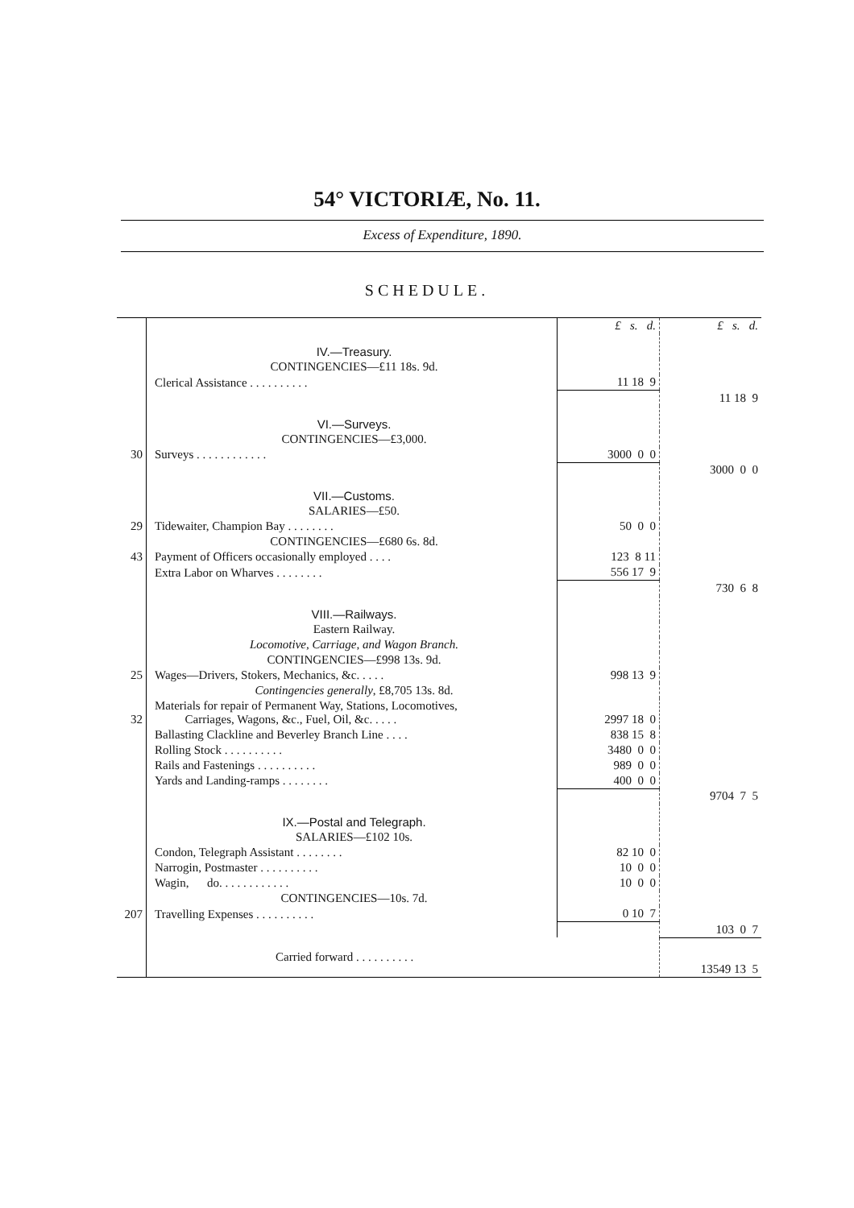54° VICTORIÆ, No. 11.
Excess of Expenditure, 1890.
SCHEDULE.
| | | £ s. d. | £ s. d. |
| | IV.—Treasury. | | |
| | CONTINGENCIES—£11 18s. 9d. | | |
| | Clerical Assistance . . . . . . . . . . | 11 18 9 | |
| | | | 11 18 9 |
| | VI.—Surveys. | | |
| | CONTINGENCIES—£3,000. | | |
| 30 | Surveys . . . . . . . . . . . . | 3000 0 0 | |
| | | | 3000 0 0 |
| | VII.—Customs. | | |
| | SALARIES—£50. | | |
| 29 | Tidewaiter, Champion Bay . . . . . . . . | 50 0 0 | |
| | CONTINGENCIES—£680 6s. 8d. | | |
| 43 | Payment of Officers occasionally employed . . . . | 123 8 11 | |
| | Extra Labor on Wharves . . . . . . . . | 556 17 9 | |
| | | | 730 6 8 |
| | VIII.—Railways. | | |
| | Eastern Railway. | | |
| | Locomotive, Carriage, and Wagon Branch. | | |
| | CONTINGENCIES—£998 13s. 9d. | | |
| 25 | Wages—Drivers, Stokers, Mechanics, &c. . . . . | 998 13 9 | |
| | Contingencies generally , £8,705 13s. 8d. | | |
| 32 | Materials for repair of Permanent Way, Stations, Locomotives, Carriages, Wagons, &c., Fuel, Oil, &c. . . . . | 2997 18 0 | |
| | Ballasting Clackline and Beverley Branch Line . . . . | 838 15 8 | |
| | Rolling Stock . . . . . . . . . . | 3480 0 0 | |
| | Rails and Fastenings . . . . . . . . . . | 989 0 0 | |
| | Yards and Landing-ramps . . . . . . . . | 400 0 0 | |
| | | | 9704 7 5 |
| | IX.—Postal and Telegraph. | | |
| | SALARIES—£102 10s. | | |
| | Condon, Telegraph Assistant . . . . . . . . | 82 10 0 | |
| | Narrogin, Postmaster . . . . . . . . . . | 10 0 0 | |
| | Wagin, do. . . . . . . . . . . . | 10 0 0 | |
| | CONTINGENCIES—10s. 7d. | | |
| 207 | Travelling Expenses . . . . . . . . . . | 0 10 7 | |
| | | | 103 0 7 |
| | Carried forward . . . . . . . . . . | | 13549 13 5 |